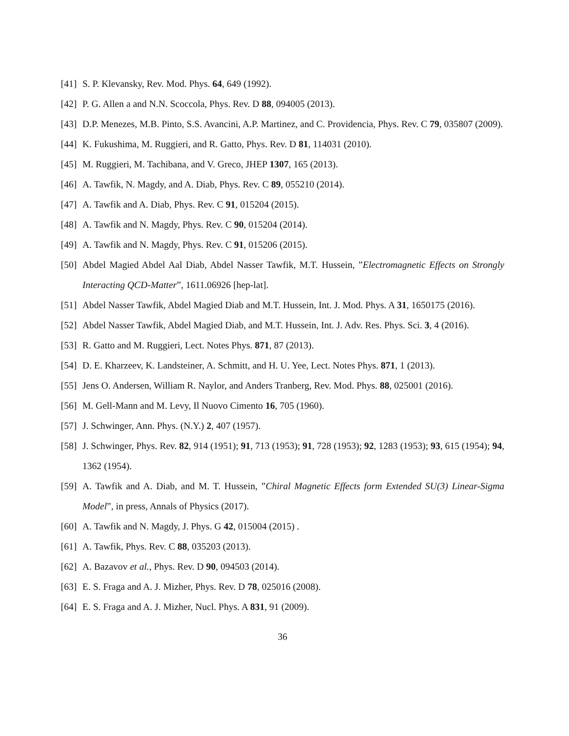[41] S. P. Klevansky, Rev. Mod. Phys. 64, 649 (1992).
[42] P. G. Allen a and N.N. Scoccola, Phys. Rev. D 88, 094005 (2013).
[43] D.P. Menezes, M.B. Pinto, S.S. Avancini, A.P. Martinez, and C. Providencia, Phys. Rev. C 79, 035807 (2009).
[44] K. Fukushima, M. Ruggieri, and R. Gatto, Phys. Rev. D 81, 114031 (2010).
[45] M. Ruggieri, M. Tachibana, and V. Greco, JHEP 1307, 165 (2013).
[46] A. Tawfik, N. Magdy, and A. Diab, Phys. Rev. C 89, 055210 (2014).
[47] A. Tawfik and A. Diab, Phys. Rev. C 91, 015204 (2015).
[48] A. Tawfik and N. Magdy, Phys. Rev. C 90, 015204 (2014).
[49] A. Tawfik and N. Magdy, Phys. Rev. C 91, 015206 (2015).
[50] Abdel Magied Abdel Aal Diab, Abdel Nasser Tawfik, M.T. Hussein, ”Electromagnetic Effects on Strongly Interacting QCD-Matter”, 1611.06926 [hep-lat].
[51] Abdel Nasser Tawfik, Abdel Magied Diab and M.T. Hussein, Int. J. Mod. Phys. A 31, 1650175 (2016).
[52] Abdel Nasser Tawfik, Abdel Magied Diab, and M.T. Hussein, Int. J. Adv. Res. Phys. Sci. 3, 4 (2016).
[53] R. Gatto and M. Ruggieri, Lect. Notes Phys. 871, 87 (2013).
[54] D. E. Kharzeev, K. Landsteiner, A. Schmitt, and H. U. Yee, Lect. Notes Phys. 871, 1 (2013).
[55] Jens O. Andersen, William R. Naylor, and Anders Tranberg, Rev. Mod. Phys. 88, 025001 (2016).
[56] M. Gell-Mann and M. Levy, Il Nuovo Cimento 16, 705 (1960).
[57] J. Schwinger, Ann. Phys. (N.Y.) 2, 407 (1957).
[58] J. Schwinger, Phys. Rev. 82, 914 (1951); 91, 713 (1953); 91, 728 (1953); 92, 1283 (1953); 93, 615 (1954); 94, 1362 (1954).
[59] A. Tawfik and A. Diab, and M. T. Hussein, ”Chiral Magnetic Effects form Extended SU(3) Linear-Sigma Model”, in press, Annals of Physics (2017).
[60] A. Tawfik and N. Magdy, J. Phys. G 42, 015004 (2015) .
[61] A. Tawfik, Phys. Rev. C 88, 035203 (2013).
[62] A. Bazavov et al., Phys. Rev. D 90, 094503 (2014).
[63] E. S. Fraga and A. J. Mizher, Phys. Rev. D 78, 025016 (2008).
[64] E. S. Fraga and A. J. Mizher, Nucl. Phys. A 831, 91 (2009).
36